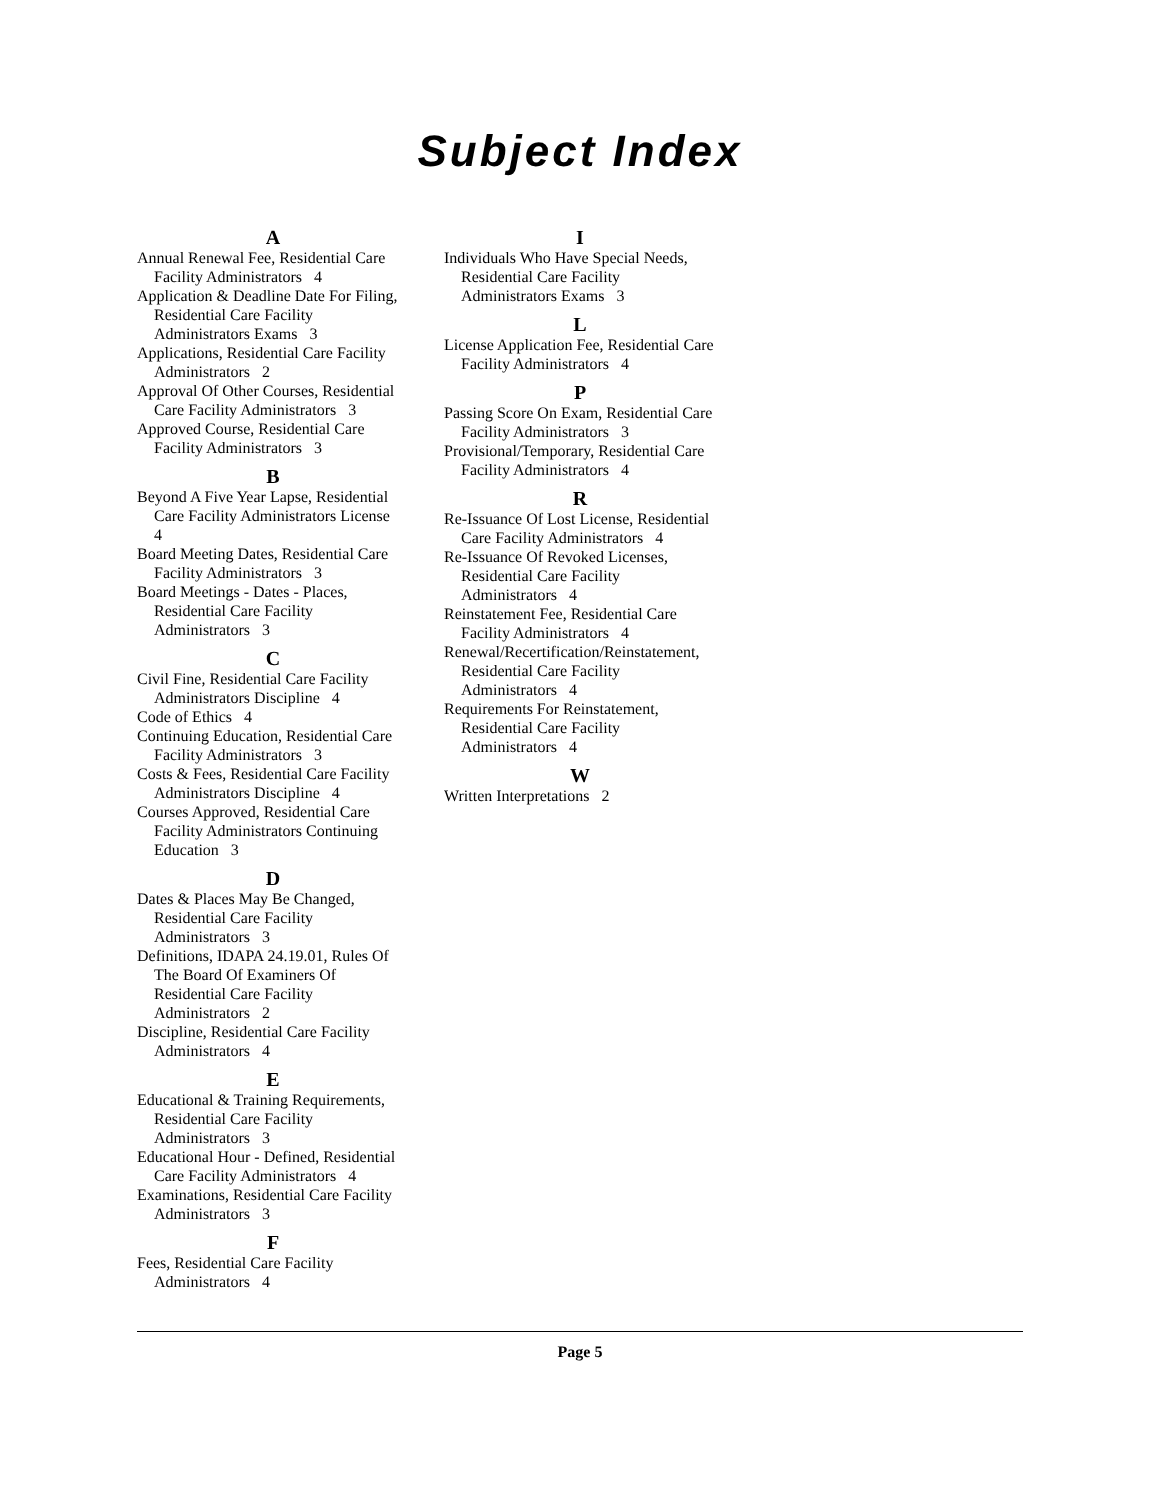Subject Index
A
Annual Renewal Fee, Residential Care Facility Administrators 4
Application & Deadline Date For Filing, Residential Care Facility Administrators Exams 3
Applications, Residential Care Facility Administrators 2
Approval Of Other Courses, Residential Care Facility Administrators 3
Approved Course, Residential Care Facility Administrators 3
B
Beyond A Five Year Lapse, Residential Care Facility Administrators License 4
Board Meeting Dates, Residential Care Facility Administrators 3
Board Meetings - Dates - Places, Residential Care Facility Administrators 3
C
Civil Fine, Residential Care Facility Administrators Discipline 4
Code of Ethics 4
Continuing Education, Residential Care Facility Administrators 3
Costs & Fees, Residential Care Facility Administrators Discipline 4
Courses Approved, Residential Care Facility Administrators Continuing Education 3
D
Dates & Places May Be Changed, Residential Care Facility Administrators 3
Definitions, IDAPA 24.19.01, Rules Of The Board Of Examiners Of Residential Care Facility Administrators 2
Discipline, Residential Care Facility Administrators 4
E
Educational & Training Requirements, Residential Care Facility Administrators 3
Educational Hour - Defined, Residential Care Facility Administrators 4
Examinations, Residential Care Facility Administrators 3
F
Fees, Residential Care Facility Administrators 4
I
Individuals Who Have Special Needs, Residential Care Facility Administrators Exams 3
L
License Application Fee, Residential Care Facility Administrators 4
P
Passing Score On Exam, Residential Care Facility Administrators 3
Provisional/Temporary, Residential Care Facility Administrators 4
R
Re-Issuance Of Lost License, Residential Care Facility Administrators 4
Re-Issuance Of Revoked Licenses, Residential Care Facility Administrators 4
Reinstatement Fee, Residential Care Facility Administrators 4
Renewal/Recertification/Reinstatement, Residential Care Facility Administrators 4
Requirements For Reinstatement, Residential Care Facility Administrators 4
W
Written Interpretations 2
Page 5